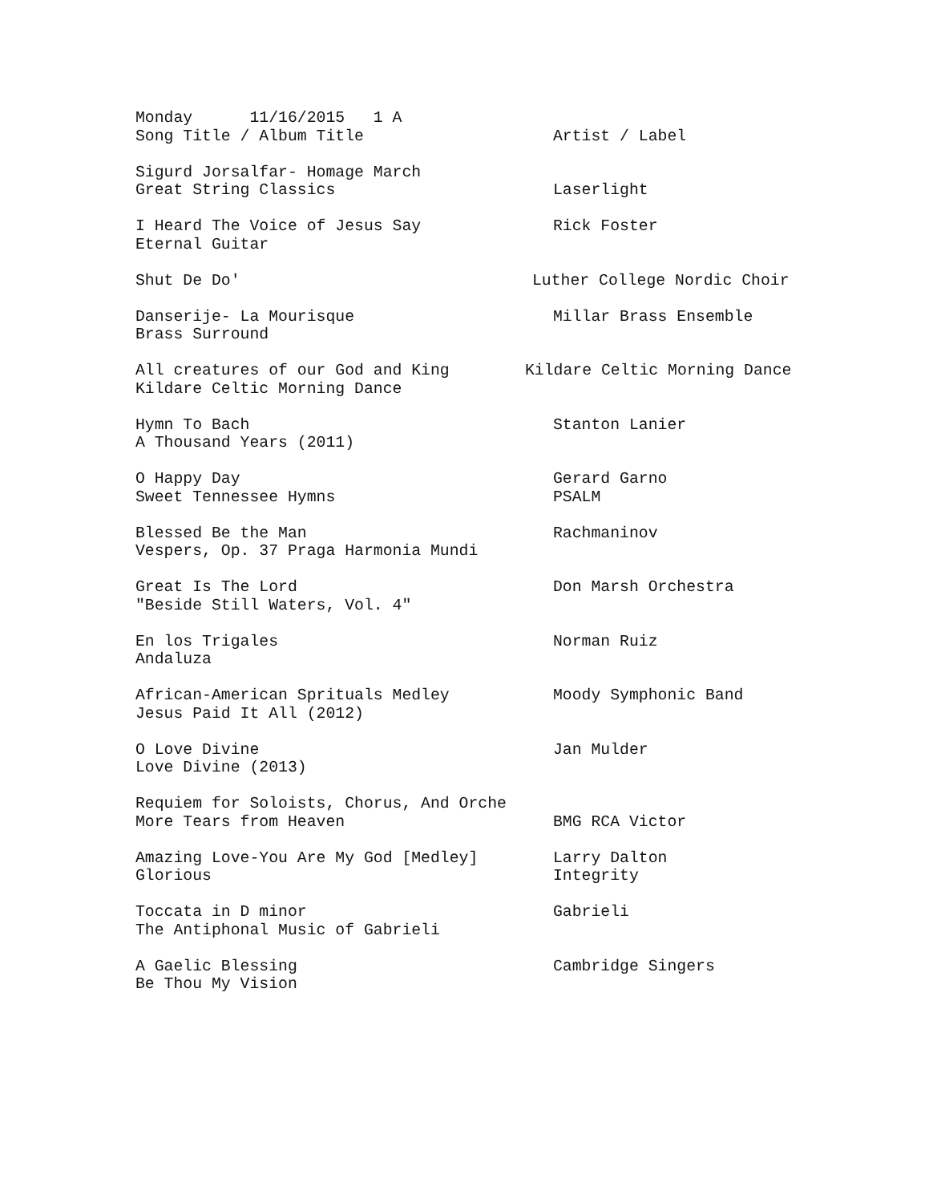Monday 11/16/2015 1 A
Song Title / Album Title Artist / Label
Sigurd Jorsalfar- Homage March
Great String Classics Laserlight
I Heard The Voice of Jesus Say Rick Foster
Eternal Guitar
Shut De Do' Luther College Nordic Choir
Danserije- La Mourisque Millar Brass Ensemble
Brass Surround
All creatures of our God and King Kildare Celtic Morning Dance
Kildare Celtic Morning Dance
Hymn To Bach Stanton Lanier
A Thousand Years (2011)
O Happy Day Gerard Garno
Sweet Tennessee Hymns PSALM
Blessed Be the Man Rachmaninov
Vespers, Op. 37 Praga Harmonia Mundi
Great Is The Lord Don Marsh Orchestra
"Beside Still Waters, Vol. 4"
En los Trigales Norman Ruiz
Andaluza
African-American Sprituals Medley Moody Symphonic Band
Jesus Paid It All (2012)
O Love Divine Jan Mulder
Love Divine (2013)
Requiem for Soloists, Chorus, And Orche
More Tears from Heaven BMG RCA Victor
Amazing Love-You Are My God [Medley] Larry Dalton
Glorious Integrity
Toccata in D minor Gabrieli
The Antiphonal Music of Gabrieli
A Gaelic Blessing Cambridge Singers
Be Thou My Vision